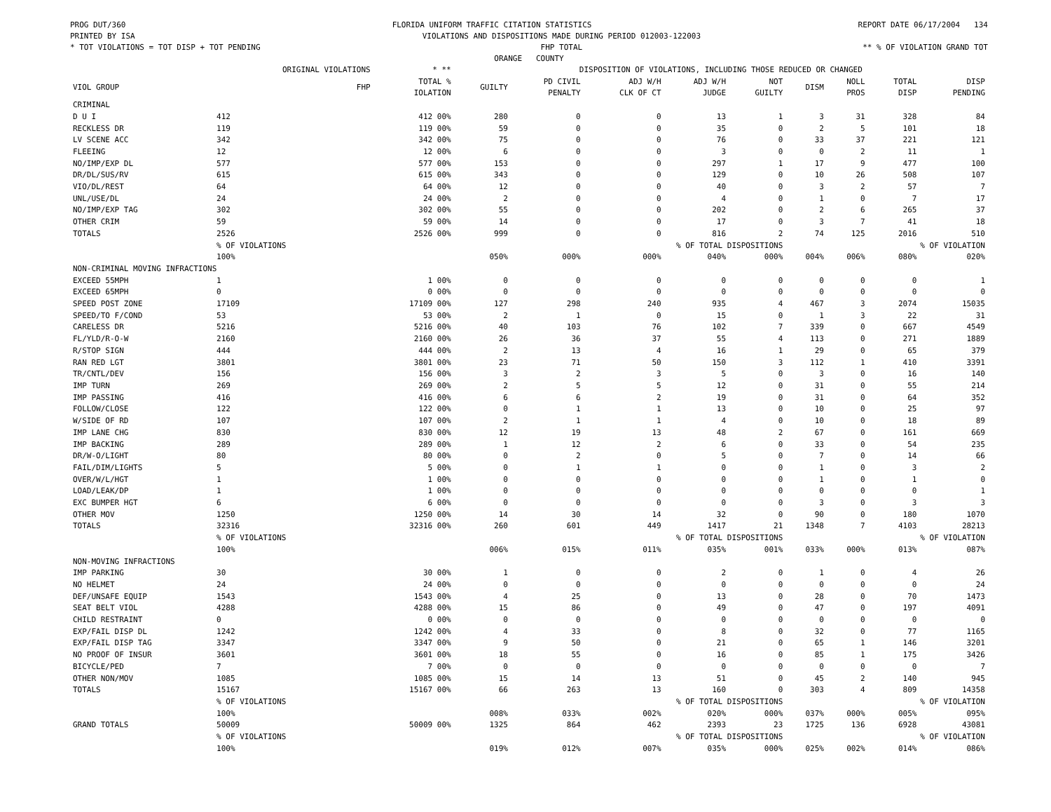PROG DUT/360 FLORIDA UNIFORM TRAFFIC CITATION STATISTICS REPORT DATE 06/17/2004 134
PRINTED BY ISA VIOLATIONS AND DISPOSITIONS MADE DURING PERIOD 012003-122003
* TOT VIOLATIONS = TOT DISP + TOT PENDING FHP TOTAL ** % OF VIOLATION GRAND TOT
ORANGE COUNTY
| | ORIGINAL VIOLATIONS | * ** | DISPOSITION OF VIOLATIONS, INCLUDING THOSE REDUCED OR CHANGED | | | | | | | | |
| --- | --- | --- | --- | --- | --- | --- | --- | --- | --- | --- | --- |
| VIOL GROUP | FHP | TOTAL % IOLATION | GUILTY | PD CIVIL PENALTY | ADJ W/H CLK OF CT | ADJ W/H JUDGE | NOT GUILTY | DISM | NOLL PROS | TOTAL DISP | DISP PENDING |
| CRIMINAL | | | | | | | | | | | |
| D U I | 412 | 412 00% | 280 | 0 | 0 | 13 | 1 | 3 | 31 | 328 | 84 |
| RECKLESS DR | 119 | 119 00% | 59 | 0 | 0 | 35 | 0 | 2 | 5 | 101 | 18 |
| LV SCENE ACC | 342 | 342 00% | 75 | 0 | 0 | 76 | 0 | 33 | 37 | 221 | 121 |
| FLEEING | 12 | 12 00% | 6 | 0 | 0 | 3 | 0 | 0 | 2 | 11 | 1 |
| NO/IMP/EXP DL | 577 | 577 00% | 153 | 0 | 0 | 297 | 1 | 17 | 9 | 477 | 100 |
| DR/DL/SUS/RV | 615 | 615 00% | 343 | 0 | 0 | 129 | 0 | 10 | 26 | 508 | 107 |
| VIO/DL/REST | 64 | 64 00% | 12 | 0 | 0 | 40 | 0 | 3 | 2 | 57 | 7 |
| UNL/USE/DL | 24 | 24 00% | 2 | 0 | 0 | 4 | 0 | 1 | 0 | 7 | 17 |
| NO/IMP/EXP TAG | 302 | 302 00% | 55 | 0 | 0 | 202 | 0 | 2 | 6 | 265 | 37 |
| OTHER CRIM | 59 | 59 00% | 14 | 0 | 0 | 17 | 0 | 3 | 7 | 41 | 18 |
| TOTALS | 2526 | 2526 00% | 999 | 0 | 0 | 816 | 2 | 74 | 125 | 2016 | 510 |
| | % OF VIOLATIONS | | | | % OF TOTAL DISPOSITIONS | | | | | % OF VIOLATION | |
| | 100% | | 050% | 000% | 000% | 040% | 000% | 004% | 006% | 080% | 020% |
| NON-CRIMINAL MOVING INFRACTIONS | | | | | | | | | | | |
| EXCEED 55MPH | 1 | 1 00% | 0 | 0 | 0 | 0 | 0 | 0 | 0 | 0 | 1 |
| EXCEED 65MPH | 0 | 0 00% | 0 | 0 | 0 | 0 | 0 | 0 | 0 | 0 | 0 |
| SPEED POST ZONE | 17109 | 17109 00% | 127 | 298 | 240 | 935 | 4 | 467 | 3 | 2074 | 15035 |
| SPEED/TO F/COND | 53 | 53 00% | 2 | 1 | 0 | 15 | 0 | 1 | 3 | 22 | 31 |
| CARELESS DR | 5216 | 5216 00% | 40 | 103 | 76 | 102 | 7 | 339 | 0 | 667 | 4549 |
| FL/YLD/R-O-W | 2160 | 2160 00% | 26 | 36 | 37 | 55 | 4 | 113 | 0 | 271 | 1889 |
| R/STOP SIGN | 444 | 444 00% | 2 | 13 | 4 | 16 | 1 | 29 | 0 | 65 | 379 |
| RAN RED LGT | 3801 | 3801 00% | 23 | 71 | 50 | 150 | 3 | 112 | 1 | 410 | 3391 |
| TR/CNTL/DEV | 156 | 156 00% | 3 | 2 | 3 | 5 | 0 | 3 | 0 | 16 | 140 |
| IMP TURN | 269 | 269 00% | 2 | 5 | 5 | 12 | 0 | 31 | 0 | 55 | 214 |
| IMP PASSING | 416 | 416 00% | 6 | 6 | 2 | 19 | 0 | 31 | 0 | 64 | 352 |
| FOLLOW/CLOSE | 122 | 122 00% | 0 | 1 | 1 | 13 | 0 | 10 | 0 | 25 | 97 |
| W/SIDE OF RD | 107 | 107 00% | 2 | 1 | 1 | 4 | 0 | 10 | 0 | 18 | 89 |
| IMP LANE CHG | 830 | 830 00% | 12 | 19 | 13 | 48 | 2 | 67 | 0 | 161 | 669 |
| IMP BACKING | 289 | 289 00% | 1 | 12 | 2 | 6 | 0 | 33 | 0 | 54 | 235 |
| DR/W-O/LIGHT | 80 | 80 00% | 0 | 2 | 0 | 5 | 0 | 7 | 0 | 14 | 66 |
| FAIL/DIM/LIGHTS | 5 | 5 00% | 0 | 1 | 1 | 0 | 0 | 1 | 0 | 3 | 2 |
| OVER/W/L/HGT | 1 | 1 00% | 0 | 0 | 0 | 0 | 0 | 1 | 0 | 1 | 0 |
| LOAD/LEAK/DP | 1 | 1 00% | 0 | 0 | 0 | 0 | 0 | 0 | 0 | 0 | 1 |
| EXC BUMPER HGT | 6 | 6 00% | 0 | 0 | 0 | 0 | 0 | 3 | 0 | 3 | 3 |
| OTHER MOV | 1250 | 1250 00% | 14 | 30 | 14 | 32 | 0 | 90 | 0 | 180 | 1070 |
| TOTALS | 32316 | 32316 00% | 260 | 601 | 449 | 1417 | 21 | 1348 | 7 | 4103 | 28213 |
| | % OF VIOLATIONS | | | | % OF TOTAL DISPOSITIONS | | | | | % OF VIOLATION | |
| | 100% | | 006% | 015% | 011% | 035% | 001% | 033% | 000% | 013% | 087% |
| NON-MOVING INFRACTIONS | | | | | | | | | | | |
| IMP PARKING | 30 | 30 00% | 1 | 0 | 0 | 2 | 0 | 1 | 0 | 4 | 26 |
| NO HELMET | 24 | 24 00% | 0 | 0 | 0 | 0 | 0 | 0 | 0 | 0 | 24 |
| DEF/UNSAFE EQUIP | 1543 | 1543 00% | 4 | 25 | 0 | 13 | 0 | 28 | 0 | 70 | 1473 |
| SEAT BELT VIOL | 4288 | 4288 00% | 15 | 86 | 0 | 49 | 0 | 47 | 0 | 197 | 4091 |
| CHILD RESTRAINT | 0 | 0 00% | 0 | 0 | 0 | 0 | 0 | 0 | 0 | 0 | 0 |
| EXP/FAIL DISP DL | 1242 | 1242 00% | 4 | 33 | 0 | 8 | 0 | 32 | 0 | 77 | 1165 |
| EXP/FAIL DISP TAG | 3347 | 3347 00% | 9 | 50 | 0 | 21 | 0 | 65 | 1 | 146 | 3201 |
| NO PROOF OF INSUR | 3601 | 3601 00% | 18 | 55 | 0 | 16 | 0 | 85 | 1 | 175 | 3426 |
| BICYCLE/PED | 7 | 7 00% | 0 | 0 | 0 | 0 | 0 | 0 | 0 | 0 | 7 |
| OTHER NON/MOV | 1085 | 1085 00% | 15 | 14 | 13 | 51 | 0 | 45 | 2 | 140 | 945 |
| TOTALS | 15167 | 15167 00% | 66 | 263 | 13 | 160 | 0 | 303 | 4 | 809 | 14358 |
| | % OF VIOLATIONS | | | | % OF TOTAL DISPOSITIONS | | | | | % OF VIOLATION | |
| | 100% | | 008% | 033% | 002% | 020% | 000% | 037% | 000% | 005% | 095% |
| GRAND TOTALS | 50009 | 50009 00% | 1325 | 864 | 462 | 2393 | 23 | 1725 | 136 | 6928 | 43081 |
| | % OF VIOLATIONS | | | | % OF TOTAL DISPOSITIONS | | | | | % OF VIOLATION | |
| | 100% | | 019% | 012% | 007% | 035% | 000% | 025% | 002% | 014% | 086% |